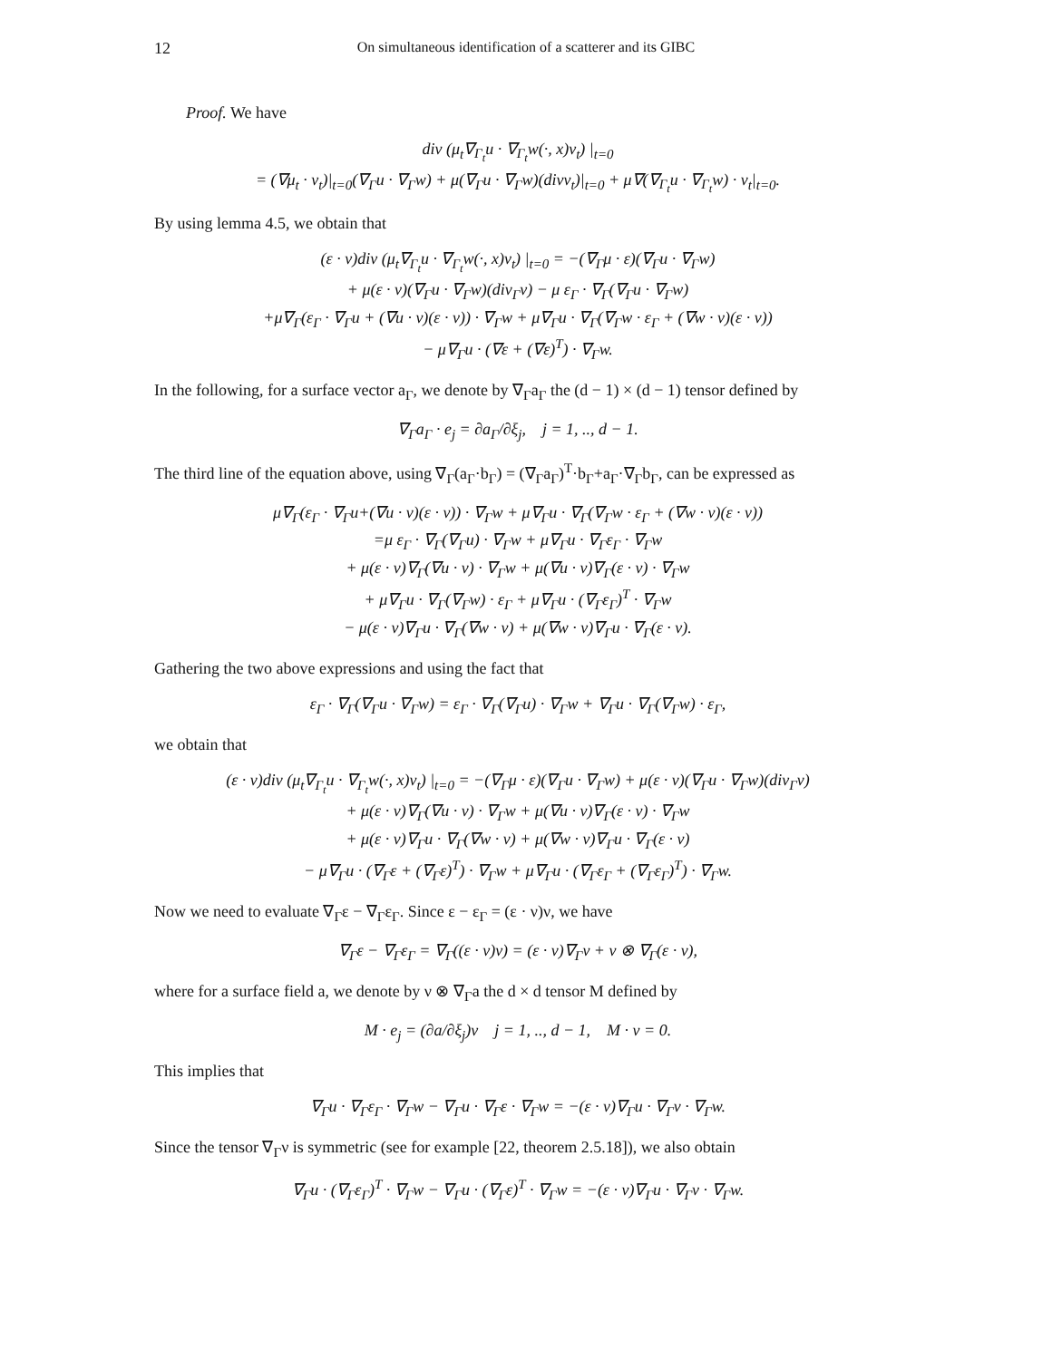12 On simultaneous identification of a scatterer and its GIBC
Proof. We have
div (μ<sub>t</sub>∇<sub>Γ<sub>t</sub></sub>u · ∇<sub>Γ<sub>t</sub></sub>w(·, x)ν<sub>t</sub>) |<sub>t=0</sub>
= (∇μ<sub>t</sub> · ν<sub>t</sub>)|<sub>t=0</sub>(∇<sub>Γ</sub>u · ∇<sub>Γ</sub>w) + μ(∇<sub>Γ</sub>u · ∇<sub>Γ</sub>w)(divν<sub>t</sub>)|<sub>t=0</sub> + μ∇(∇<sub>Γ<sub>t</sub></sub>u · ∇<sub>Γ<sub>t</sub></sub>w) · ν<sub>t</sub>|<sub>t=0</sub>.
By using lemma 4.5, we obtain that
(ε · ν)div (μ<sub>t</sub>∇<sub>Γ<sub>t</sub></sub>u · ∇<sub>Γ<sub>t</sub></sub>w(·, x)ν<sub>t</sub>) |<sub>t=0</sub> = −(∇<sub>Γ</sub>μ · ε)(∇<sub>Γ</sub>u · ∇<sub>Γ</sub>w)
+ μ(ε · ν)(∇<sub>Γ</sub>u · ∇<sub>Γ</sub>w)(div<sub>Γ</sub>ν) − μ ε<sub>Γ</sub> · ∇<sub>Γ</sub>(∇<sub>Γ</sub>u · ∇<sub>Γ</sub>w)
+μ∇<sub>Γ</sub>(ε<sub>Γ</sub> · ∇<sub>Γ</sub>u + (∇u · ν)(ε · ν)) · ∇<sub>Γ</sub>w + μ∇<sub>Γ</sub>u · ∇<sub>Γ</sub>(∇<sub>Γ</sub>w · ε<sub>Γ</sub> + (∇w · ν)(ε · ν))
− μ∇<sub>Γ</sub>u · (∇ε + (∇ε)<sup>T</sup>) · ∇<sub>Γ</sub>w.
In the following, for a surface vector a<sub>Γ</sub>, we denote by ∇<sub>Γ</sub>a<sub>Γ</sub> the (d − 1) × (d − 1) tensor defined by
∇<sub>Γ</sub>a<sub>Γ</sub> · e<sub>j</sub> = ∂a<sub>Γ</sub>/∂ξ<sub>j</sub>, j = 1, .., d − 1.
The third line of the equation above, using ∇<sub>Γ</sub>(a<sub>Γ</sub>·b<sub>Γ</sub>) = (∇<sub>Γ</sub>a<sub>Γ</sub>)<sup>T</sup>·b<sub>Γ</sub>+a<sub>Γ</sub>·∇<sub>Γ</sub>b<sub>Γ</sub>, can be expressed as
μ∇<sub>Γ</sub>(ε<sub>Γ</sub> · ∇<sub>Γ</sub>u+(∇u · ν)(ε · ν)) · ∇<sub>Γ</sub>w + μ∇<sub>Γ</sub>u · ∇<sub>Γ</sub>(∇<sub>Γ</sub>w · ε<sub>Γ</sub> + (∇w · ν)(ε · ν))
=μ ε<sub>Γ</sub> · ∇<sub>Γ</sub>(∇<sub>Γ</sub>u) · ∇<sub>Γ</sub>w + μ∇<sub>Γ</sub>u · ∇<sub>Γ</sub>ε<sub>Γ</sub> · ∇<sub>Γ</sub>w
+ μ(ε · ν)∇<sub>Γ</sub>(∇u · ν) · ∇<sub>Γ</sub>w + μ(∇u · ν)∇<sub>Γ</sub>(ε · ν) · ∇<sub>Γ</sub>w
+ μ∇<sub>Γ</sub>u · ∇<sub>Γ</sub>(∇<sub>Γ</sub>w) · ε<sub>Γ</sub> + μ∇<sub>Γ</sub>u · (∇<sub>Γ</sub>ε<sub>Γ</sub>)<sup>T</sup> · ∇<sub>Γ</sub>w
− μ(ε · ν)∇<sub>Γ</sub>u · ∇<sub>Γ</sub>(∇w · ν) + μ(∇w · ν)∇<sub>Γ</sub>u · ∇<sub>Γ</sub>(ε · ν).
Gathering the two above expressions and using the fact that
ε<sub>Γ</sub> · ∇<sub>Γ</sub>(∇<sub>Γ</sub>u · ∇<sub>Γ</sub>w) = ε<sub>Γ</sub> · ∇<sub>Γ</sub>(∇<sub>Γ</sub>u) · ∇<sub>Γ</sub>w + ∇<sub>Γ</sub>u · ∇<sub>Γ</sub>(∇<sub>Γ</sub>w) · ε<sub>Γ</sub>,
we obtain that
(ε · ν)div (μ<sub>t</sub>∇<sub>Γ<sub>t</sub></sub>u · ∇<sub>Γ<sub>t</sub></sub>w(·, x)ν<sub>t</sub>) |<sub>t=0</sub> = −(∇<sub>Γ</sub>μ · ε)(∇<sub>Γ</sub>u · ∇<sub>Γ</sub>w) + μ(ε · ν)(∇<sub>Γ</sub>u · ∇<sub>Γ</sub>w)(div<sub>Γ</sub>ν)
+ μ(ε · ν)∇<sub>Γ</sub>(∇u · ν) · ∇<sub>Γ</sub>w + μ(∇u · ν)∇<sub>Γ</sub>(ε · ν) · ∇<sub>Γ</sub>w
+ μ(ε · ν)∇<sub>Γ</sub>u · ∇<sub>Γ</sub>(∇w · ν) + μ(∇w · ν)∇<sub>Γ</sub>u · ∇<sub>Γ</sub>(ε · ν)
− μ∇<sub>Γ</sub>u · (∇<sub>Γ</sub>ε + (∇<sub>Γ</sub>ε)<sup>T</sup>) · ∇<sub>Γ</sub>w + μ∇<sub>Γ</sub>u · (∇<sub>Γ</sub>ε<sub>Γ</sub> + (∇<sub>Γ</sub>ε<sub>Γ</sub>)<sup>T</sup>) · ∇<sub>Γ</sub>w.
Now we need to evaluate ∇<sub>Γ</sub>ε − ∇<sub>Γ</sub>ε<sub>Γ</sub>. Since ε − ε<sub>Γ</sub> = (ε · ν)ν, we have
∇<sub>Γ</sub>ε − ∇<sub>Γ</sub>ε<sub>Γ</sub> = ∇<sub>Γ</sub>((ε · ν)ν) = (ε · ν)∇<sub>Γ</sub>ν + ν ⊗ ∇<sub>Γ</sub>(ε · ν),
where for a surface field a, we denote by ν ⊗ ∇<sub>Γ</sub>a the d × d tensor M defined by
M · e<sub>j</sub> = (∂a/∂ξ<sub>j</sub>)ν j = 1, .., d − 1, M · ν = 0.
This implies that
∇<sub>Γ</sub>u · ∇<sub>Γ</sub>ε<sub>Γ</sub> · ∇<sub>Γ</sub>w − ∇<sub>Γ</sub>u · ∇<sub>Γ</sub>ε · ∇<sub>Γ</sub>w = −(ε · ν)∇<sub>Γ</sub>u · ∇<sub>Γ</sub>ν · ∇<sub>Γ</sub>w.
Since the tensor ∇<sub>Γ</sub>ν is symmetric (see for example [22, theorem 2.5.18]), we also obtain
∇<sub>Γ</sub>u · (∇<sub>Γ</sub>ε<sub>Γ</sub>)<sup>T</sup> · ∇<sub>Γ</sub>w − ∇<sub>Γ</sub>u · (∇<sub>Γ</sub>ε)<sup>T</sup> · ∇<sub>Γ</sub>w = −(ε · ν)∇<sub>Γ</sub>u · ∇<sub>Γ</sub>ν · ∇<sub>Γ</sub>w.